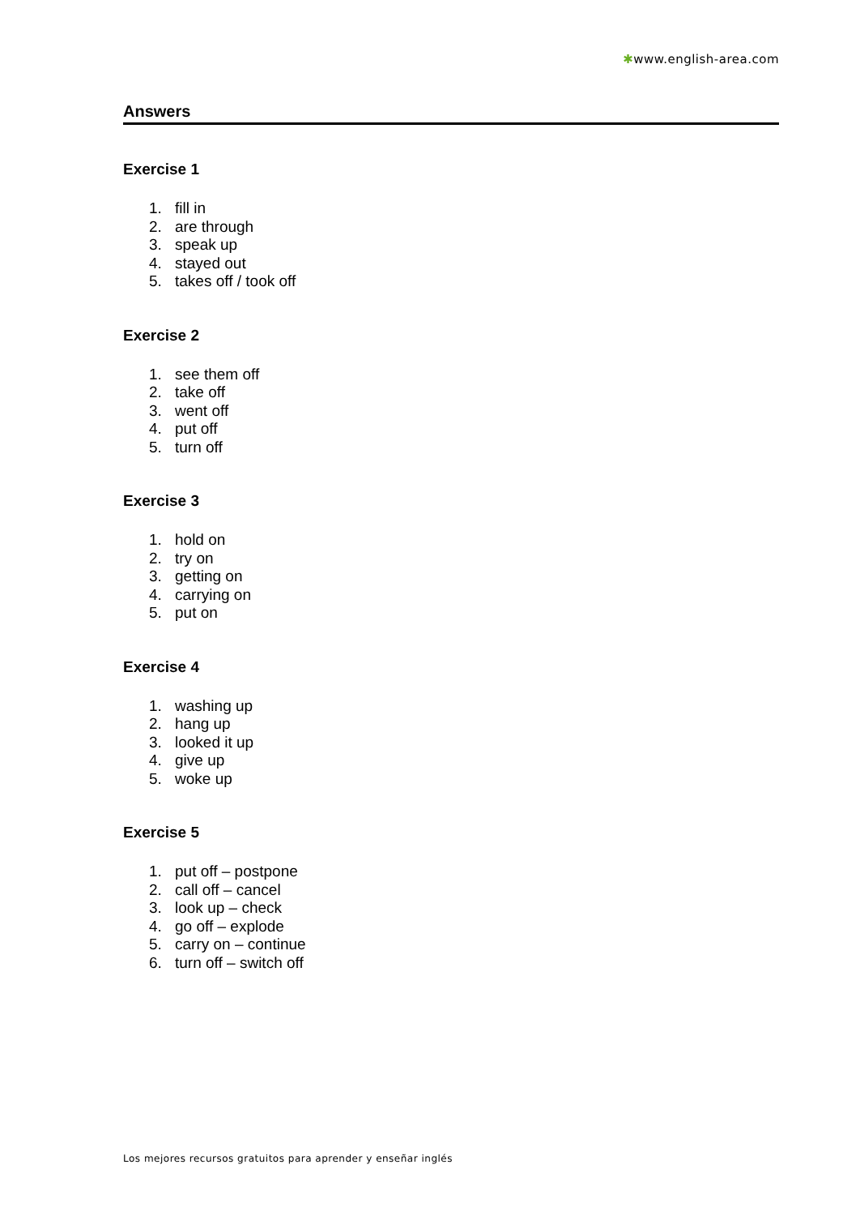✱www.english-area.com
Answers
Exercise 1
1. fill in
2. are through
3. speak up
4. stayed out
5. takes off / took off
Exercise 2
1. see them off
2. take off
3. went off
4. put off
5. turn off
Exercise 3
1. hold on
2. try on
3. getting on
4. carrying on
5. put on
Exercise 4
1. washing up
2. hang up
3. looked it up
4. give up
5. woke up
Exercise 5
1. put off – postpone
2. call off – cancel
3. look up – check
4. go off – explode
5. carry on – continue
6. turn off – switch off
Los mejores recursos gratuitos para aprender y enseñar inglés